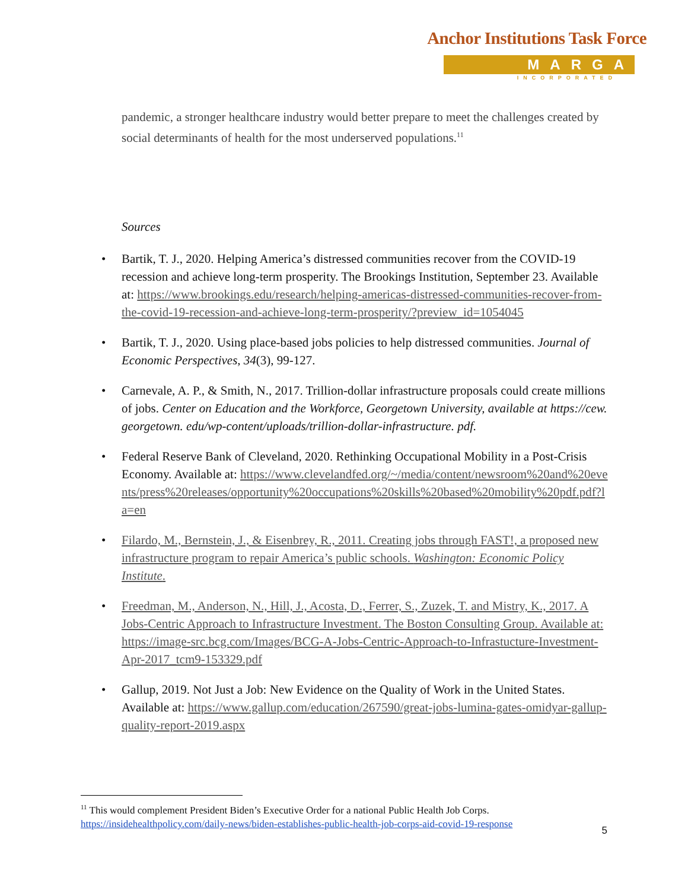Anchor Institutions Task Force
MARGA
INCORPORATED
pandemic, a stronger healthcare industry would better prepare to meet the challenges created by social determinants of health for the most underserved populations.<sup>11</sup>
Sources
Bartik, T. J., 2020. Helping America’s distressed communities recover from the COVID-19 recession and achieve long-term prosperity. The Brookings Institution, September 23. Available at: https://www.brookings.edu/research/helping-americas-distressed-communities-recover-from-the-covid-19-recession-and-achieve-long-term-prosperity/?preview_id=1054045
Bartik, T. J., 2020. Using place-based jobs policies to help distressed communities. Journal of Economic Perspectives, 34(3), 99-127.
Carnevale, A. P., & Smith, N., 2017. Trillion-dollar infrastructure proposals could create millions of jobs. Center on Education and the Workforce, Georgetown University, available at https://cew. georgetown. edu/wp-content/uploads/trillion-dollar-infrastructure. pdf.
Federal Reserve Bank of Cleveland, 2020. Rethinking Occupational Mobility in a Post-Crisis Economy. Available at: https://www.clevelandfed.org/~/media/content/newsroom%20and%20events/press%20releases/opportunity%20occupations%20skills%20based%20mobility%20pdf.pdf?la=en
Filardo, M., Bernstein, J., & Eisenbrey, R., 2011. Creating jobs through FAST!, a proposed new infrastructure program to repair America’s public schools. Washington: Economic Policy Institute.
Freedman, M., Anderson, N., Hill, J., Acosta, D., Ferrer, S., Zuzek, T. and Mistry, K., 2017. A Jobs-Centric Approach to Infrastructure Investment. The Boston Consulting Group. Available at: https://image-src.bcg.com/Images/BCG-A-Jobs-Centric-Approach-to-Infrastucture-Investment-Apr-2017_tcm9-153329.pdf
Gallup, 2019. Not Just a Job: New Evidence on the Quality of Work in the United States. Available at: https://www.gallup.com/education/267590/great-jobs-lumina-gates-omidyar-gallup-quality-report-2019.aspx
<sup>11</sup> This would complement President Biden’s Executive Order for a national Public Health Job Corps. https://insidehealthpolicy.com/daily-news/biden-establishes-public-health-job-corps-aid-covid-19-response
5